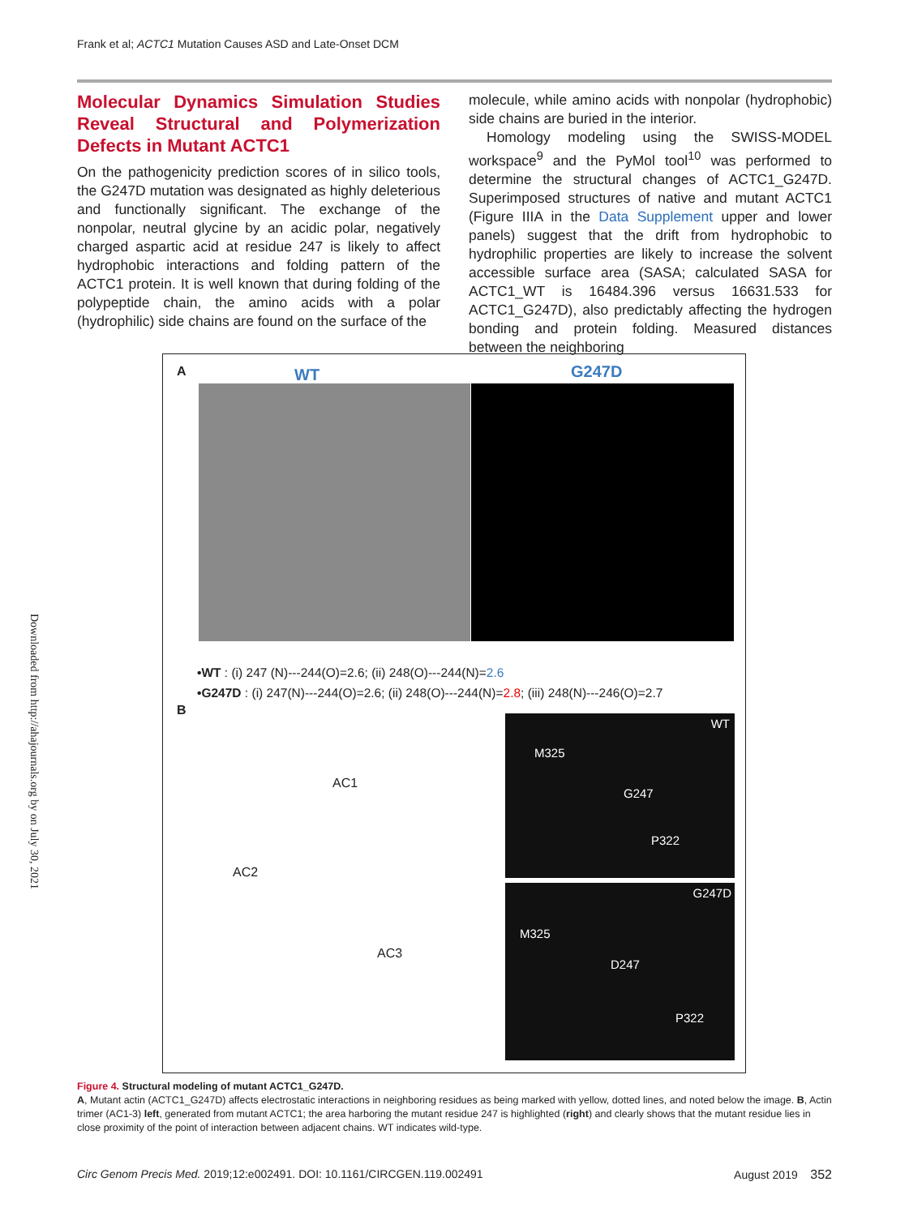Frank et al; ACTC1 Mutation Causes ASD and Late-Onset DCM
Molecular Dynamics Simulation Studies Reveal Structural and Polymerization Defects in Mutant ACTC1
On the pathogenicity prediction scores of in silico tools, the G247D mutation was designated as highly deleterious and functionally significant. The exchange of the nonpolar, neutral glycine by an acidic polar, negatively charged aspartic acid at residue 247 is likely to affect hydrophobic interactions and folding pattern of the ACTC1 protein. It is well known that during folding of the polypeptide chain, the amino acids with a polar (hydrophilic) side chains are found on the surface of the
molecule, while amino acids with nonpolar (hydrophobic) side chains are buried in the interior.
Homology modeling using the SWISS-MODEL workspace<sup>9</sup> and the PyMol tool<sup>10</sup> was performed to determine the structural changes of ACTC1_G247D. Superimposed structures of native and mutant ACTC1 (Figure IIIA in the Data Supplement upper and lower panels) suggest that the drift from hydrophobic to hydrophilic properties are likely to increase the solvent accessible surface area (SASA; calculated SASA for ACTC1_WT is 16484.396 versus 16631.533 for ACTC1_G247D), also predictably affecting the hydrogen bonding and protein folding. Measured distances between the neighboring
Downloaded from http://ahajournals.org by on July 30, 2021
A WT G247D
•WT : (i) 247 (N)---244(O)=2.6; (ii) 248(O)---244(N)=2.6
•G247D : (i) 247(N)---244(O)=2.6; (ii) 248(O)---244(N)=2.8; (iii) 248(N)---246(O)=2.7
B
AC1
AC2
AC3
WT
M325
G247
P322
G247D
M325
D247
P322
Figure 4. Structural modeling of mutant ACTC1_G247D.
A, Mutant actin (ACTC1_G247D) affects electrostatic interactions in neighboring residues as being marked with yellow, dotted lines, and noted below the image. B, Actin trimer (AC1-3) left, generated from mutant ACTC1; the area harboring the mutant residue 247 is highlighted (right) and clearly shows that the mutant residue lies in close proximity of the point of interaction between adjacent chains. WT indicates wild-type.
Circ Genom Precis Med. 2019;12:e002491. DOI: 10.1161/CIRCGEN.119.002491 August 2019 352